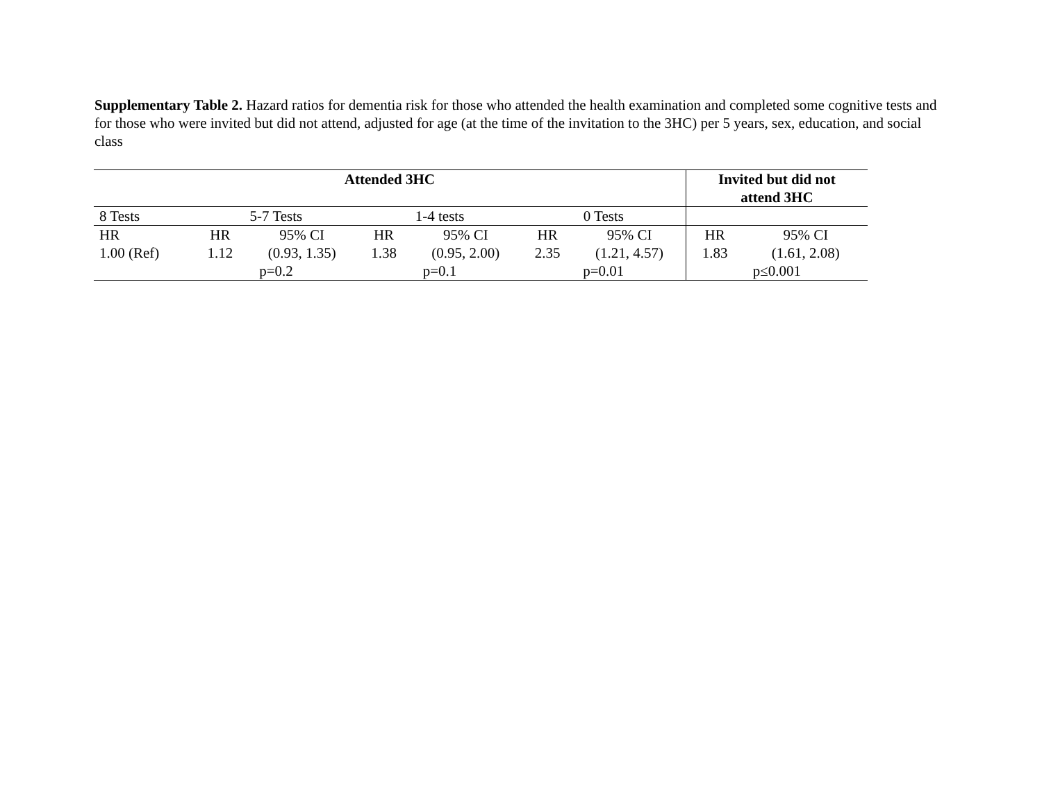Supplementary Table 2. Hazard ratios for dementia risk for those who attended the health examination and completed some cognitive tests and for those who were invited but did not attend, adjusted for age (at the time of the invitation to the 3HC) per 5 years, sex, education, and social class
| Attended 3HC | | | | | | | Invited but did not attend 3HC | |
| --- | --- | --- | --- | --- | --- | --- | --- | --- |
| 8 Tests | 5-7 Tests | | 1-4 tests | | 0 Tests | | | |
| HR | HR | 95% CI | HR | 95% CI | HR | 95% CI | HR | 95% CI |
| 1.00 (Ref) | 1.12 | (0.93, 1.35) | 1.38 | (0.95, 2.00) | 2.35 | (1.21, 4.57) | 1.83 | (1.61, 2.08) |
| | p=0.2 | | p=0.1 | | p=0.01 | | p≤0.001 | |